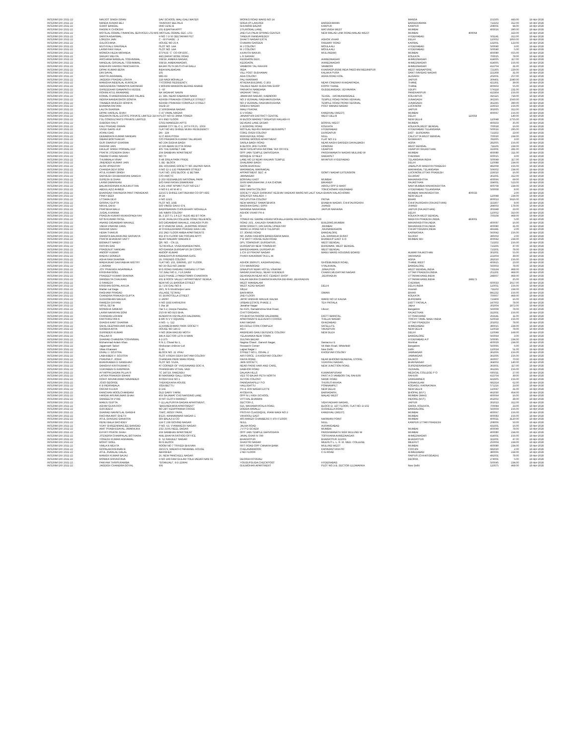| INTERIM DIV 2021-22 | NAVJOT SINGH SRAN | DAV SCHOOL WALI GALI WATER | WORKS ROAD WARD NO 14 | | MANSA | 151505 | 443.00 | 18-Apr-2028 |
| INTERIM DIV 2021-22 | NANDA KUMAR BEJ | TIKARHAT BELTALA | GODA (P) LAKURDI | BARDDHAMAN | BARDDHAMAN | 713102 | 312.00 | 18-Apr-2028 |
| INTERIM DIV 2021-22 | SUMIT BANSAL | HNO 32/41 B | GHUMANI BAZAR | KANPUR | KANPUR | 208001 | 94.00 | 18-Apr-2028 |
| INTERIM DIV 2021-22 | RAGINI K CHOKSHI | 101-B,BAFNA APPT | 276,MOGAL LANE, | MATUNGA-WEST | MUMBAI | 400016 | 390.00 | 18-Apr-2028 |
| INTERIM DIV 2021-22 | MOTILAL OSWAL FINANCIAL SERVICES LTD M/S MOTILAL OSWAL SEC. LTD. | | 2ND FLR,PALM SPRING CENTER | NEW MALAD LINK ROAD,MALAD-WEST | MUMBAI | 400064 | 323.00 | 18-Apr-2028 |
| INTERIM DIV 2021-22 | SARITA AGARWAL . | H NO 7-3-50 SEETARAM PET | TANDUR RANGAREDDY | | HYDERABAD | 501141 | 312.00 | 18-Apr-2028 |
| INTERIM DIV 2021-22 | LOKESH JAIN | C - 60 PHASE - 3 | SHAKTI NAGAR EXTN | ASHOK VIHAR | DELHI | 110052 | 1950.00 | 18-Apr-2028 |
| INTERIM DIV 2021-22 | SULOCHANA . | HOUSE NO 25 A | CHAMAN GARDEN | RAILWAY ROAD | KARNAL | 132001 | 123.00 | 18-Apr-2028 |
| INTERIM DIV 2021-22 | MUTHYALU RAVIRALA | PLOT NO. 14A | M J COLONY | MOULA ALI | HYDERABAD | 500040 | 3.00 | 18-Apr-2028 |
| INTERIM DIV 2021-22 | LAXMI RAVI RALA | PLOT NO. 14A | M J COLONY | MOULA ALI | HYDERABAD | 500040 | 5.00 | 18-Apr-2028 |
| INTERIM DIV 2021-22 | MONICA HILDA MIRANDA | ST.PIUS `C` CO-OP.SOC., | 4,KAVITA NAHUR, | MULUND(W) | MUMBAI | 400080 | 655.00 | 18-Apr-2028 |
| INTERIM DIV 2021-22 | SANJAY MEHTA . | 44/2,SARAT BOSE ROAD | L R SARANI | | KOLKATA | 700025 | 78.00 | 18-Apr-2028 |
| INTERIM DIV 2021-22 | ARCHANA NANDLAL TOSHNIWAL . | 508/19, AMBIKA NAGAR, | KEDGAON DEVI, | AHMEDNAGAR | AHMEDNAGAR | 414005 | 117.00 | 18-Apr-2028 |
| INTERIM DIV 2021-22 | NANDLAL GIRIJALAL TOSHNIWAL . | 508/19, AMBIKANAGAR, | KEDGAON, | AHMEDNAGAR | AHMEDNAGAR | 414005 | 156.00 | 18-Apr-2028 |
| INTERIM DIV 2021-22 | MADHURI HARISH PANCHARIYA . | BAJAR PETH,MUTHTHA GALLI | VAMBORI TAL RAHURI | VAMBORI | AHMEDNAGAR | 413704 | 31.00 | 18-Apr-2028 |
| INTERIM DIV 2021-22 | DIPAK KUMAR BERA | INDA MALIBAGAN | INDA | KHARAGPUR(M) INDA PASCHIM MEDINIPUR | WEST MIDNAPORE | 721305 | 229.00 | 18-Apr-2028 |
| INTERIM DIV 2021-22 | DIN DAYAL | 105 | VILL POST SUDHAWAI | KALAKA PURA | SANT RAVIDAS NAGAR | 221308 | 31.00 | 18-Apr-2028 |
| INTERIM DIV 2021-22 | SAVITRI AGRAWAL | MIG-83 | ADA COLONY | AGRA ROAD KOIL | ALIGARH | 202001 | 257.00 | 18-Apr-2028 |
| INTERIM DIV 2021-22 | JAGDISH PRASAD LOHIYA | 218-NADI MOHALLA | PALI-MARWAR | | JAIPUR | 306401 | 2340.00 | 18-Apr-2028 |
| INTERIM DIV 2021-22 | MANISHA INDERLAL KUKREJA | TYCOONS RESIDENCY, | ATHENA BULDING, C-203 | NEAR CINEMAX KHADAKPADA, | THANE | 421301 | 39.00 | 18-Apr-2028 |
| INTERIM DIV 2021-22 | NAGVENDRA TIMMAPPA GAONKAR | 6 MOHINI MANSION BEHIND ANAND | TALKIES NEAR SUDA PAN SHOP | KOPRI THANE | THANE | 400603 | 55.00 | 18-Apr-2028 |
| INTERIM DIV 2021-22 | SHREEDHAR GANAPATHI HEGDE | 5 - 6F | PARVATHI NANDANA | GUDDEANGADI, UDYAVARA | UDUPI | 574118 | 231.00 | 18-Apr-2028 |
| INTERIM DIV 2021-22 | ROHINI ATUL MHAMANE | NA VASAHAT NAVIN | VASAHAT TAKLI | | PANDHARPUR | 413304 | 156.00 | 18-Apr-2028 |
| INTERIM DIV 2021-22 | KOMAL CHANDRASHEKHAR FALAKE | 21- 686, NEAR KABANUR NAKA | JAWAHAR NAGAR, KABNOOR | TEHSIL - HATAKANANGALE | KOLHAPUR | 416115 | 718.00 | 18-Apr-2028 |
| INTERIM DIV 2021-22 | INDIRA NANDKISHOR SONIYA | ASHISH PRAKASH COMPLEX STREET | NO 3 VERAVAL RADHAKRUSHNA | TEMPLE ROAD PATAN VERAVAL | JUNAGADH | 362265 | 1560.00 | 18-Apr-2028 |
| INTERIM DIV 2021-22 | TINABEN MUKESH SONIYA | ASHISH PRAKASH COMPLEX STREET | NO 3 VERAVAL RADHAKRUSHNA | TEMPLE ROAD PATAN VERAVAL | JUNAGADH | 362265 | 390.00 | 18-Apr-2028 |
| INTERIM DIV 2021-22 | BHAWNA RAITANI | 561/B-10 | SINDHU NAGAR | POST MANAS NAGAR | LUCKNOW | 226023 | 156.00 | 18-Apr-2028 |
| INTERIM DIV 2021-22 | LALITA SHARMA | 27,KRISHANA NAGAR | IMALI PHATAK | | JAIPUR | 302005 | 312.00 | 18-Apr-2028 |
| INTERIM DIV 2021-22 | DIPAK HARILAL SHAH | C-47 VIMAL NAGAR | S V ROAD | KANDIVALI (WEST) | MUMBAI | 400067 | 156.00 | 18-Apr-2028 |
| INTERIM DIV 2021-22 | MEDANTA REAL ESTATE PRIVATE LIMITED 310 A PLOT NO 03 JAINA TOWER | | JANAKPURI DISTRICT CENTRE | WEST DELHI | DELHI | 110058 | 140.00 | 18-Apr-2028 |
| INTERIM DIV 2021-22 | FSL CONSULTANTS PRIVATE LIMITED | M 6 IIND FLOOR | M BLOCK MARKET GREATER KAILASH-II | | NEW DELHI | 110048 | 1755.00 | 18-Apr-2028 |
| INTERIM DIV 2021-22 | SUBODH RAUT | C/502 MANGESH APTS | DEVIDAS LANE EKSAR | BORIVLI WEST | MUMBAI | 400103 | 35.00 | 18-Apr-2028 |
| INTERIM DIV 2021-22 | KALI PRASAD SWAIN | EMAMI CITY BL-C-1, 10TH FR,FL -1003 | 2 JESSORE ROAD | KOLKATA | KOLKATA,WEST BENGAL | 700028 | 16.00 | 18-Apr-2028 |
| INTERIM DIV 2021-22 | VIVEK GARG HUF | FLAT NO 402 SHREE MUKH RESEDENCY | MOTILAL NEHRU NAGAR BEGUMPET | HYDERABAD | HYDERABAD TELANGANA | 500016 | 295.00 | 18-Apr-2028 |
| INTERIM DIV 2021-22 | ATANU DAS | DN - 139 | COKE OVEN COLONY | DURGAPUR | DIST - BURDWAN | 713202 | 23.00 | 18-Apr-2028 |
| INTERIM DIV 2021-22 | DEBABRATA KUMAR NANDAN | 62 C ASHUTOSH | MUKHERJEE ROAD | NULL | CALCUTTA WEST BENGAL | 700020 | 234.00 | 18-Apr-2028 |
| INTERIM DIV 2021-22 | SIBANI BORTHAKUR | C/O PRASANTA KUMAR TALUKDAR | KRRINE WOODS APARTMENT | FLAT NO 3 E | GUWAHATI | 781005 | 3.00 | 18-Apr-2028 |
| INTERIM DIV 2021-22 | GUR SWARUP SHARMA | NO 20A SUDHA BAGH | SARLA BAGH ROAD | NEAR AASHI GARDEN DAYALBAGH | AGRA | 282005 | 156.00 | 18-Apr-2028 |
| INTERIM DIV 2021-22 | RASHMI JAIN | 10 DR ABANI DUTTA ROAD | B BLOCK 3RD FLOOR | HOWRAH | WEST BENGAL | 711106 | 234.00 | 18-Apr-2028 |
| INTERIM DIV 2021-22 | DAULAT SINGH PORWAL HUF | 405 THE GARNET 33B | NEW FATEHPURA INCOME TAX OFFICE | UDAIPUR | UDAIPUR RAJASTHAN | 313001 | 281.00 | 18-Apr-2028 |
| INTERIM DIV 2021-22 | PRATIK JITENDRA SHAH | 204 SAMBHAV APARTMENT | OPP JAIN TEMPLE SARVODAYA | PARSHWANATH NAGAR MULUND W | MUMBAI | 400080 | 211.00 | 18-Apr-2028 |
| INTERIM DIV 2021-22 | PADAM CHAND NAHAR | NO 70 | MOSQUE STREET | SAIDAPET | CHENNAI | 600015 | 3.00 | 18-Apr-2028 |
| INTERIM DIV 2021-22 | THUMMALA VINAY | R 48 SRILA PARK PRIDE | LANE NO 13 NEAR KALVARI TEMPLE | MIYAPUR HYDERABAD | TELANGANA INDIA | 500049 | 117.00 | 18-Apr-2028 |
| INTERIM DIV 2021-22 | JINENDER KUMAR JAIN | 5, BE- BLOCK | SHALIMAR BAGH | | DELHI | 110088 | 234.00 | 18-Apr-2028 |
| INTERIM DIV 2021-22 | ALOK UPADHYAY | 391 HOUSING SOCIETY NR JALPARI NAYA | GAON BHATAULI | | JABALPUR MADHYA PRADESH | 482008 | 156.00 | 18-Apr-2028 |
| INTERIM DIV 2021-22 | CHANDA DEVI SONI | H.NO 12-1-132 PINNAVARI STREET | WARANGAL WARNAGAL | | WARANGAL TELANGANA | 506002 | 234.00 | 18-Apr-2028 |
| INTERIM DIV 2021-22 | ATUL KUMAR SINGH | FLAT NO. 1002 BLOCK -E BETWA | APPARTMENT SEC -4 | GOMTI NAGAR EXTENSION | LUCKNOW,UTTAR PRADESH | 226010 | 16.00 | 18-Apr-2028 |
| INTERIM DIV 2021-22 | SARVESH SHUBHKARAN SANGHI | C/O HWCTC | JAMNAGAR | | GUJARAT | 361001 | 312.00 | 18-Apr-2028 |
| INTERIM DIV 2021-22 | SURESH B SHAH | D 203 VEENABLDG NATIONAL PARK | BORIVALI EAST | MUMBAI | MAHARASHTRA | 400066 | 69.00 | 18-Apr-2028 |
| INTERIM DIV 2021-22 | LAXMI DWARKANI | D/O RAM RATAN DWARKANI | SHRI MARUNAAYAK JI KA CHOWK | BIKANER | RAJASTHAN | 334001 | 523.00 | 18-Apr-2028 |
| INTERIM DIV 2021-22 | BALAKRISHNAN KUNJUKUTTAN | A 201 VINIT APMNT PLOT NO E/17 | SECT 9A | AIROLI OPP D MART | NAVI MUMBAI MAHARASHTRA | 400708 | 234.00 | 18-Apr-2028 |
| INTERIM DIV 2021-22 | ABDUL AZIZ AHMED | H NO 8 1 40 M 40 1 | MINI SAMTA COLONY | TOKICHOWKI HDERABAD | HYDERABAD TELANGANA | 500008 | 8.00 | 18-Apr-2028 |
| INTERIM DIV 2021-22 | BHARGAVI RAVINDRA PANT PARADKAR | 22/1572 SHREE DATTADHAM CO OP HSG | SOCIETY VEER SHRIKANT KESHAV HADKAR MARG NR LALIT KALA BHAVN KALACHOWKI | | MUMBAI MAHARASHTRA | 400033 | 2.00 | 18-Apr-2028 |
| INTERIM DIV 2021-22 | PINKY BEDI | W-24 | GREATER KAILASH- I | | NEW DELHI | 110048 | 234.00 | 18-Apr-2028 |
| INTERIM DIV 2021-22 | UTTAMA DEVI | H NO 131/1 | PATLIPUTRA COLONY | PATNA | BIHAR | 800013 | 5616.00 | 18-Apr-2028 |
| INTERIM DIV 2021-22 | GIRIRAJ GUPTA | PLOT NO. 16/B | NEW MARKET RAWATBHATA | BHABHA NAGAR, CHHITAURGARH | CHHITAURGARH (RAJASTHAN) | 323307 | 8.00 | 18-Apr-2028 |
| INTERIM DIV 2021-22 | NIKHIL SAHU | S/O VINOD SAHU 674, | MASIHHA GANJ, SIPRI | JHANSI | JHANSI | 284003 | 178.00 | 18-Apr-2028 |
| INTERIM DIV 2021-22 | PRATIBHA MALU | BADRINARAIN CHOUDHARY MOHALLA | NARAINA NARAYANA | JAIPUR NARAINA | JAIPUR (RAJASTHAN) | 303348 | 23.00 | 18-Apr-2028 |
| INTERIM DIV 2021-22 | JUGAL KHANNA | 545 NIMRI COLONY | ASHOK VIHAR PH-4 | | DELHI | 110052 | 310.00 | 18-Apr-2028 |
| INTERIM DIV 2021-22 | PRASUN KUMAR MUKHOPADHYAY | BL 3 1ST FL 1 A 127 HLDG 482 BT ROA | D | | KOLKATA WEST BENGAL | 700108 | 468.00 | 18-Apr-2028 |
| INTERIM DIV 2021-22 | NITIN KUMAR PATEL | 14 48 ,KHALSA COLLEGE ROAD RELIENCE | TOWER KE SAMNE KISANI MOHALLA BARE MAHGAON,JABALPUR | | MADHYA PRADESH,INDIA | 483001 | 5.00 | 18-Apr-2028 |
| INTERIM DIV 2021-22 | ANAND DIGAMBAR MAHALE | S/O DIGAMBAR MAHALE ,KAILASH PURI | ROAD ,601 , KAILASH RAMKRUPA | BUILDING,MUMBAI | MAHARASHTRA,INDIA | 400097 | 16.00 | 18-Apr-2028 |
| INTERIM DIV 2021-22 | VIBHA VINAYAK DAVE | W O VINAYAK DAVE,,,DUMPING ROADC | 800M SRISHTI, DIN DAYAL UPADHYAY | ,MUMBAI | MAHARASHTRA,INDIA | 400080 | 31.00 | 18-Apr-2028 |
| INTERIM DIV 2021-22 | RASHMI SAHU | W O KHILESHWAR PRASAD SAHU 191 | WARD 16 ROAD NO 8 TULSIPUR | ,RAJNANDGAON | CHHATTISGARH,INDIA | 491441 | 2.00 | 18-Apr-2028 |
| INTERIM DIV 2021-22 | HEMA THAKUR | 202 2ND FLOOR AMBA APARTMENTS | ST JOHNS ROAD | BANGALORE | KARNATAKA | 560042 | 156.00 | 18-Apr-2028 |
| INTERIM DIV 2021-22 | SANGITA BALMUKUND SARVAIYA | 402 4TH FLOOR SAI POOJAN APPT | NR JIVANI FASHION BANDUGARA NAKA | LAL DARWAJA SURAT | GUJRAT | 395003 | 2.00 | 18-Apr-2028 |
| INTERIM DIV 2021-22 | PRATIK BHASKAR VAITY | NEAR RAILWAY MAIDAN 9 | P B VAITY HOUSE KENI ROAD | BHANDUP EAST S O | MUMBAI MH | 400042 | 234.00 | 18-Apr-2028 |
| INTERIM DIV 2021-22 | BISWAJIT NANDY | QR. NO. - CN 13, | DPL TOWNSHIP, DURGAPUR, | WEST BENGAL | | 713202 | 156.00 | 18-Apr-2028 |
| INTERIM DIV 2021-22 | RATHIN DAS | TETIKHOLA, VIVEKANANDA PARK, | DURGAPUR NEW TOWNSHIP, | BURDWAN, WEST BENGAL | | 713206 | 47.00 | 18-Apr-2028 |
| INTERIM DIV 2021-22 | PRASENJIT NANDAN | ROYDANGA DURGAPUR (M CORP) | BARDDHAMAN, DURGAPUR | WEST BENGAL | | 713201 | 78.00 | 18-Apr-2028 |
| INTERIM DIV 2021-22 | ANOOP KUMAR | ANOOP KUMAR | 1-CH-10 PRATAP NAGAR | MANU MARG HOUSING BOARD | ALWAR RAJASTHAN | 301001 | 55.00 | 18-Apr-2028 |
| INTERIM DIV 2021-22 | MADHU SONKER | GANESHPUR KANDAWA GATE | PHARI KAKARMATTA D.L.W. | | VARANASI | 221004 | 39.00 | 18-Apr-2028 |
| INTERIM DIV 2021-22 | ASHA RAM SHARMA | 19, FRIENDS COLONY | | | AGRA | 282010 | 156.00 | 18-Apr-2028 |
| INTERIM DIV 2021-22 | MADHUKAR DAHYABHAI MISTRY | FLAT NO. 102, G/WING, 1ST FLOOR, | ASHOK SMRUTI, KASARVADVALI, | GHODBUNDER ROAD, | THANE WEST | 400615 | 23.00 | 18-Apr-2028 |
| INTERIM DIV 2021-22 | J JAIRAM | NO 30 OLD NO 244/44 | 5TH MAINROAD | VYALIKAVAL | BANGALORE | 560003 | 78.00 | 18-Apr-2028 |
| INTERIM DIV 2021-22 | JOY PRAKASH AGARWALA | M G ROAD RAIGANJ RAIGANJ UTTAR | DINAJPUR NEAR HOTEL VINAYAK | ,DINAJPUR | WEST BENGAL,INDIA | 733134 | 468.00 | 18-Apr-2028 |
| INTERIM DIV 2021-22 | KRISHNA GOEL | 737,GALI NO 3,, FLR,SAINI | NAGAR,KHATAULI, NEAR VIJENDER | CHAKKI,MUZAFFAR NAGAR | UTTAR PRADESH,INDIA | 251201 | 468.00 | 18-Apr-2028 |
| INTERIM DIV 2021-22 | PRADEEP KUMAR SHARMA | 322/2 PHASE 2 PANDITWARI CHAKRATA | DEHRADUN NEAR ACC CEMENT SHOP | ,DEHRADUN | UTTARAKHAND,INDIA | 248007 | 468.00 | 18-Apr-2028 |
| INTERIM DIV 2021-22 | SANGEETA CHAUHAN | 601 B ROCK VALLEY APPARTMENT SEWLA | KALAN MAJRA CHAKRATA MAJRA DEHRAD ,DEHRADUN | | UTTARAKHAND,INDIA | 248171 | 25.00 | 18-Apr-2028 |
| INTERIM DIV 2021-22 | S RAMESH | NEW NO 21 BARODA STREET | WEST MAMBALAM | | CHENNAI | 600033 | 2617.00 | 18-Apr-2028 |
| INTERIM DIV 2021-22 | KRISHAN GOPAL AHUJA | 11 / 156 GALI NO 8 | WEST AZAD NAGAR | DELHI | DELHI,INDIA | 110051 | 156.00 | 18-Apr-2028 |
| INTERIM DIV 2021-22 | Madan Lal Daga | 28/1, N G Mookherjee Lane | Sibpur | | Howrah | 711102 | 234.00 | 18-Apr-2028 |
| INTERIM DIV 2021-22 | RAGHAW PRASAD | VILLAGE TETAHLI | BARHARIA | SIWAN | BIHAR | 841232 | 156.00 | 18-Apr-2028 |
| INTERIM DIV 2021-22 | CHANDRA PRAKASH GUPTA | 50, BUROTOLLA STREET | 2ND FLOOR | | KOLKATA | 700007 | 468.00 | 18-Apr-2028 |
| INTERIM DIV 2021-22 | SUSHOBHAN MAULIK | U JAPAT | JAPAT ANISHIK MAULIK KALNA | WARD NO 10 KALNA | BURDWAN | 713409 | 16.00 | 18-Apr-2028 |
| INTERIM DIV 2021-22 | RAMESH DHYANI | H NO 1933 KARHERHI | URBAN ESTATE PHASE 2 | TEH PATIALA | DISTT PATIALA | 147002 | 78.00 | 18-Apr-2028 |
| INTERIM DIV 2021-22 | VIPUL SETIA | 5 Jha 18 | Jawahar Nagar | | Jaipur | 302004 | 1872.00 | 18-Apr-2028 |
| INTERIM DIV 2021-22 | MONISHA SANKAR | Flat 5-2, Deepa Paradise, | No-65/5, Ramakrishna Mutt Road, | Ulsoor, | Bangalore | 560008 | 78.00 | 18-Apr-2028 |
| INTERIM DIV 2021-22 | LAXMI NARAYAN SONI | 25/3 W NO-91/3 BHA, | CHITTORGARH, | | RAJASTHAN | 312001 | 156.00 | 18-Apr-2028 |
| INTERIM DIV 2021-22 | CHANDAN LOHANI | KENDRIYA VIDYALAYA HALDWANI, | PO-BHOTIA PAROW HALDWANI, | DISTT-NAINITAL, | UTTRAKHAND | 263141 | 11.00 | 18-Apr-2028 |
| INTERIM DIV 2021-22 | KARTHIKEYAN K | B-8/K N V V SQUARE | APARTMENTS ELEVENTH CROSS | THILLAI NAGAR | TRICHY TAMIL NADU INDIA | 620018 | 156.00 | 18-Apr-2028 |
| INTERIM DIV 2021-22 | SHASHI KANT SHARMA | H.NO.- L- 112 | KAVI NAGAR | GHAZIABAD | UTTAR PRADESH | 201002 | 78.00 | 18-Apr-2028 |
| INTERIM DIV 2021-22 | SAHIL DEEPAKKUMR DAVE | 22,KAMESHWAR PARK SOCIETY | B/H.GOLD COIN COMPLEX | SATELLITE | AHMEDABAD | 380015 | 234.00 | 18-Apr-2028 |
| INTERIM DIV 2021-22 | SHOBHA ARYA | HOUSE NO-146-D | AG-I | VIKASPURI | NEW DELHI | 110018 | 78.00 | 18-Apr-2028 |
| INTERIM DIV 2021-22 | SURINDER KUMAR | H NO 283A MASJID MOTH | ANDREWS GANJ DEFENCE COLONY | NEW DLEH | DELHI | 110049 | 168.00 | 18-Apr-2028 |
| INTERIM DIV 2021-22 | PALLAVI R | 346 A SECTOR 13TH A MAIN | YELAHANKA NEW TOWN | | BANGALORE | 560064 | 3.00 | 18-Apr-2028 |
| INTERIM DIV 2021-22 | SHARAD CHANDRA TOSHNIWAL | 4-2-375 | SULTAN BAZAR | | HYDERABAD A P | 500095 | 234.00 | 18-Apr-2028 |
| INTERIM DIV 2021-22 | Mohammad Aslam Khan | R N 2, Chwal No 1, | Nagma Chawl , Ganesh Nagar, | Santacruz E | Mumbai | 400029 | 234.00 | 18-Apr-2028 |
| INTERIM DIV 2021-22 | Jagannath Taduri | Hindustan Unilever Ltd | Research Center | 64 Main Road, Whitefield | Bangalore | 560066 | 6.00 | 18-Apr-2028 |
| INTERIM DIV 2021-22 | Vikas Khatwani | G 46 | Lajpat Nagar I | New Delhi | Delhi | 110024 | 51.00 | 18-Apr-2028 |
| INTERIM DIV 2021-22 | DIVALI J. SOJITRA | BLOCK NO. 21 VRAJ | STREET NO.1, OSVAL 2 | KHODIYAR COLONY | JAMNAGAR | 361006 | 156.00 | 18-Apr-2028 |
| INTERIM DIV 2021-22 | LABHUBEN V. SOJITRA | PLOT 4 RIDHI SIDHI SATYAM COLONY | AIR FORCE -2 KHODIYAR COLONY | | JAMNAGAR | 361006 | 156.00 | 18-Apr-2028 |
| INTERIM DIV 2021-22 | PRAVINA P. JOSHI | CHANDAN PARK MIAN ROAD, | RAIYA ROAD, | NEAR BHOOMI GENERAL STORE, | RAJKOT. | 360007 | 70.00 | 18-Apr-2028 |
| INTERIM DIV 2021-22 | BHAVIKABEN D SANGHAVI | PLOT NO. 552/A, | JAIN SOCIETY, | VIJAYRAJ NAGAR, | BHAVNAGAR | 364003 | 140.00 | 18-Apr-2028 |
| INTERIM DIV 2021-22 | SANGHVI KIRITKUMAR C | AT CORNER OF VIVEKANAND SOC-4, | NEAR PARIS HAIR AND CARE, | NEW JUNCTION ROAD, | SURENDRANAGAR | 363001 | 117.00 | 18-Apr-2028 |
| INTERIM DIV 2021-22 | VIJAYABEN G KANPARIA | PRANIDHAN VITHAL VADI | DABHOR ROAD | | VERAVAL | 362266 | 156.00 | 18-Apr-2028 |
| INTERIM DIV 2021-22 | AYYAPPA DASAN PILLAI R | TC 14/719, RAKENDU | DALAVA HILLS | KUMARAPURAM | MEDICAL COLLEGE P O | 695011 | 27.00 | 18-Apr-2028 |
| INTERIM DIV 2021-22 | LATIKA PRAKASH BIHANI | 80 MARWADI GALLI SONAI | VES TO BAJAR PETH NORTH | PART A O VAMBORI TAL RAHURI | RAHURI | 413704 | 39.00 | 18-Apr-2028 |
| INTERIM DIV 2021-22 | ROHIT ARUNKUMAR NAVANDER | AYODHYA B NO 1 | SUYOG COLONY | NASIK ROAD | SANGAMNER | 422605 | 156.00 | 18-Apr-2028 |
| INTERIM DIV 2021-22 | JOJO GEORGE | THEKKEKARA HOUSE | PAINGARAPILLY P.O | THURUTHIKARA | ERNAKULAM | 682314 | 62.00 | 18-Apr-2028 |
| INTERIM DIV 2021-22 | K B INDIRABALA | JODUBETTU | HALLIGATTU | PONNAMPET | KODAGU, KARNATAKA | 571216 | 23.00 | 18-Apr-2028 |
| INTERIM DIV 2021-22 | OSCAR KUJUR | D-166 | PH-4, AYA NAGAR EXTN | NEW DELHI | NEW DELHI | 110047 | 31.00 | 18-Apr-2028 |
| INTERIM DIV 2021-22 | KANCHAN MOOLCHANDANI | OLD DAIRY FARM, | AYODHYA, | BAIRAGARH, | BHOPAL (M.P.) | 462030 | 454.00 | 18-Apr-2028 |
| INTERIM DIV 2021-22 | HARDIK ARUNKUMAR SHAH | 403 SAJAWAT CHS NARSING LANE | OPP N L HIGH SCHOOL | MALAD WEST | MUMBAI (MAH) | 400064 | 16.00 | 18-Apr-2028 |
| INTERIM DIV 2021-22 | SANGEETA VYAS | 60 MT CLOTH MARKET | VITTHAL BHAWAN | . | INDORE (M.P.) | 452002 | 28.00 | 18-Apr-2028 |
| INTERIM DIV 2021-22 | MANJU GUPTA | F-11,LALPURIYA GAGAN APARTMENT, | SECTOR-2, | VIDHYADHAR NAGAR, | JAIPUR | 302023 | 312.00 | 18-Apr-2028 |
| INTERIM DIV 2021-22 | ASHIM GUHA ROY | "BASUNDHARA APARTMENT" | 616, MAHAMAYATALA ROAD, | BLOCK-D, 1ST FLOOR, FLAT NO.-D-102 | GARIA, KOLKATA, | 700084 | 23.00 | 18-Apr-2028 |
| INTERIM DIV 2021-22 | SURJIDEVI | NO 28/7 KEMPPANNA CROSS | DODDA MAVALLI | SUSHEELA ROAD | BANGALORE | 560004 | 156.00 | 18-Apr-2028 |
| INTERIM DIV 2021-22 | SHARAD NAVNITLAL GANDHI | 704/C, MODY PARK, | PRITHVI CLASSIQUE, IRANI WADI NO.3 | KANDIVALI (WEST) | MUMBAI | 400067 | 156.00 | 18-Apr-2028 |
| INTERIM DIV 2021-22 | RACHNA AMIT SHETH | 8/120, KANNAMWAR NAGAR-1 | VIKHROLI EAST | | MUMBAI | 400083 | 156.00 | 18-Apr-2028 |
| INTERIM DIV 2021-22 | ATUL SHIVDAS GANATRA | SRI BALAJI & CO | 405 MAKER CHAMBERS V 4TH FLOOR | NARIMAN POINT | MUMBAI | 400021 | 3120.00 | 18-Apr-2028 |
| INTERIM DIV 2021-22 | RENU BALA SACHDEV | 124 C 239 GOVIND NAGAR | NULL | NULL | KANPUR UTTAR PRADESH | 208006 | 50.00 | 18-Apr-2028 |
| INTERIM DIV 2021-22 | VIJAY SHREENIWASJEE BANGAD | P NO. 63, VYANKAESH NAGAR | JALNA ROAD | AURANGABAD | | 431001 | 16.00 | 18-Apr-2028 |
| INTERIM DIV 2021-22 | AMIT PRABHUDAYAL JIWARAJKA | 2/32 JUHU NEEL SAGAR | J V P D SCHEM | MUMBAI | MUMBAI | 400049 | 78.00 | 18-Apr-2028 |
| INTERIM DIV 2021-22 | KHYATI PRATIK SHAH | 204 SAMBHAV APARTMENT | OPP JAIN TEMPLE SARVODAYA | PARSHWANATH NGR MULUND W | MUMBAI | 400080 | 234.00 | 18-Apr-2028 |
| INTERIM DIV 2021-22 | JITENDRA CHAMPALAL BOTHARA | ANIL BHAIYA RATHOD OFFICE | JAVAL GHAR N 799 | TOFKHANA AHMEDNAGAR | AHMEDNAGAR | 414001 | 156.00 | 18-Apr-2028 |
| INTERIM DIV 2021-22 | YOGESH KUMAR AGRAWAL | D- 52 RANJEET NAGAR | BHARATPUR | BHARATPUR 321001 | BHARATPUR | 321001 | 47.00 | 18-Apr-2028 |
| INTERIM DIV 2021-22 | MOHIT GOEL | 89 G BLOCK | SHASTRI NAGAR | MEERUT L. L. R. M. MED. COLLEGE | MEERUT | 250004 | 234.00 | 18-Apr-2028 |
| INTERIM DIV 2021-22 | VIMLA N MEHTA | ROOM NO 7 TRIVEDI BHUVAN | RRT ROAD OPP CANARA BANK | MULUND WEST | MUMBAI | 400080 | 234.00 | 18-Apr-2028 |
| INTERIM DIV 2021-22 | GOPALAKRISHNAN B | 29/1576, MADATHI PARAMBIL HOUSE | CHELAVANNOOR | KAPAVANTHRA PO | COCHIN | 682020 | 2.00 | 18-Apr-2028 |
| INTERIM DIV 2021-22 | ATUL JIVANLAL DALAL | ABHISHEK | 2 ND FLOOR | C.G.ROAD | AHMEDABAD | 380006 | 234.00 | 18-Apr-2028 |
| INTERIM DIV 2021-22 | MANISH KUMAR BAJAJ | 26, NEW PANCHEEL NAGAR | | | RAIPUR (CHHATISGADH) | 492001 | 78.00 | 18-Apr-2028 |
| INTERIM DIV 2021-22 | MONIKA SRIVASTAVA | H NO 199 RAM GULAM TOLA VADAR NAN 01 | DEORIA KOTAVALI | | DEORIA | 274001 | 5.00 | 18-Apr-2028 |
| INTERIM DIV 2021-22 | PANYAM THRIPURAMBA | "GITANJALI", 8-3-229/A6 | YOUSUFGUDA CHECKPOST | HYDERABAD | | 500045 | 234.00 | 18-Apr-2028 |
| INTERIM DIV 2021-22 | JAGDISH CHANDRA GOYAL | 606 | GULMOHAR APARTMENT | PLOT NO.3-B, SECTOR-11,DWARKA | New Delhi | 110075 | 468.00 | 18-Apr-2028 |